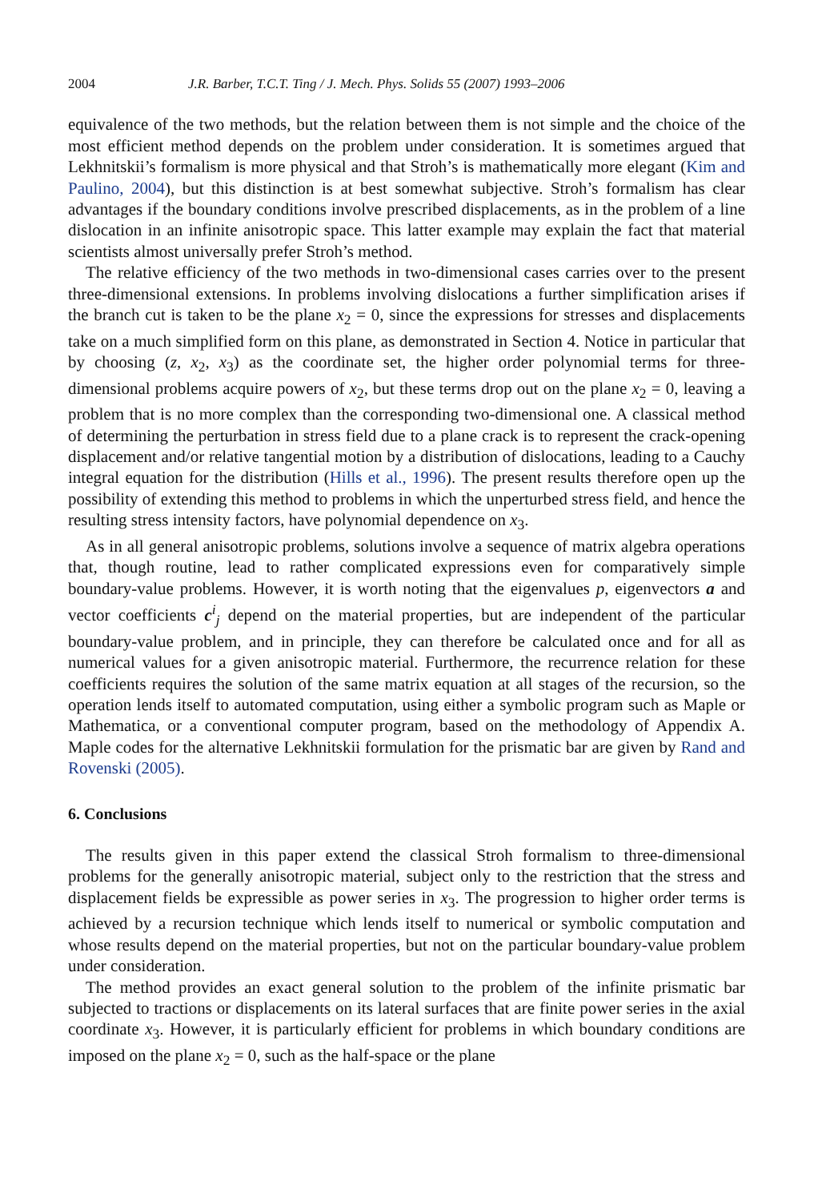2004 J.R. Barber, T.C.T. Ting / J. Mech. Phys. Solids 55 (2007) 1993–2006
equivalence of the two methods, but the relation between them is not simple and the choice of the most efficient method depends on the problem under consideration. It is sometimes argued that Lekhnitskii’s formalism is more physical and that Stroh’s is mathematically more elegant (Kim and Paulino, 2004), but this distinction is at best somewhat subjective. Stroh’s formalism has clear advantages if the boundary conditions involve prescribed displacements, as in the problem of a line dislocation in an infinite anisotropic space. This latter example may explain the fact that material scientists almost universally prefer Stroh’s method.
The relative efficiency of the two methods in two-dimensional cases carries over to the present three-dimensional extensions. In problems involving dislocations a further simplification arises if the branch cut is taken to be the plane x<sub>2</sub> = 0, since the expressions for stresses and displacements take on a much simplified form on this plane, as demonstrated in Section 4. Notice in particular that by choosing (z, x<sub>2</sub>, x<sub>3</sub>) as the coordinate set, the higher order polynomial terms for three-dimensional problems acquire powers of x<sub>2</sub>, but these terms drop out on the plane x<sub>2</sub> = 0, leaving a problem that is no more complex than the corresponding two-dimensional one. A classical method of determining the perturbation in stress field due to a plane crack is to represent the crack-opening displacement and/or relative tangential motion by a distribution of dislocations, leading to a Cauchy integral equation for the distribution (Hills et al., 1996). The present results therefore open up the possibility of extending this method to problems in which the unperturbed stress field, and hence the resulting stress intensity factors, have polynomial dependence on x<sub>3</sub>.
As in all general anisotropic problems, solutions involve a sequence of matrix algebra operations that, though routine, lead to rather complicated expressions even for comparatively simple boundary-value problems. However, it is worth noting that the eigenvalues p, eigenvectors a and vector coefficients c<sup>i</sup><sub>j</sub> depend on the material properties, but are independent of the particular boundary-value problem, and in principle, they can therefore be calculated once and for all as numerical values for a given anisotropic material. Furthermore, the recurrence relation for these coefficients requires the solution of the same matrix equation at all stages of the recursion, so the operation lends itself to automated computation, using either a symbolic program such as Maple or Mathematica, or a conventional computer program, based on the methodology of Appendix A. Maple codes for the alternative Lekhnitskii formulation for the prismatic bar are given by Rand and Rovenski (2005).
6. Conclusions
The results given in this paper extend the classical Stroh formalism to three-dimensional problems for the generally anisotropic material, subject only to the restriction that the stress and displacement fields be expressible as power series in x<sub>3</sub>. The progression to higher order terms is achieved by a recursion technique which lends itself to numerical or symbolic computation and whose results depend on the material properties, but not on the particular boundary-value problem under consideration.
The method provides an exact general solution to the problem of the infinite prismatic bar subjected to tractions or displacements on its lateral surfaces that are finite power series in the axial coordinate x<sub>3</sub>. However, it is particularly efficient for problems in which boundary conditions are imposed on the plane x<sub>2</sub> = 0, such as the half-space or the plane